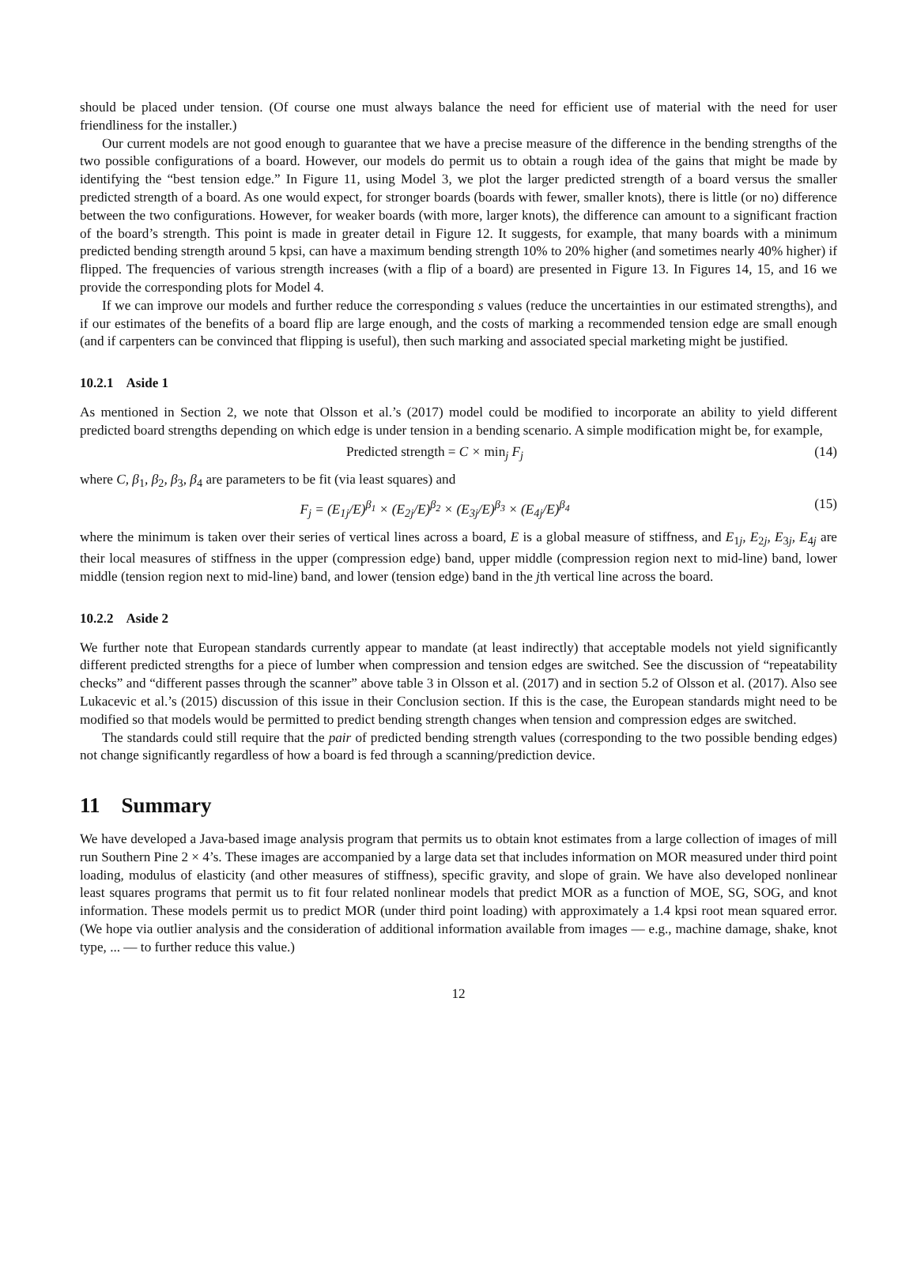should be placed under tension. (Of course one must always balance the need for efficient use of material with the need for user friendliness for the installer.)
Our current models are not good enough to guarantee that we have a precise measure of the difference in the bending strengths of the two possible configurations of a board. However, our models do permit us to obtain a rough idea of the gains that might be made by identifying the “best tension edge.” In Figure 11, using Model 3, we plot the larger predicted strength of a board versus the smaller predicted strength of a board. As one would expect, for stronger boards (boards with fewer, smaller knots), there is little (or no) difference between the two configurations. However, for weaker boards (with more, larger knots), the difference can amount to a significant fraction of the board’s strength. This point is made in greater detail in Figure 12. It suggests, for example, that many boards with a minimum predicted bending strength around 5 kpsi, can have a maximum bending strength 10% to 20% higher (and sometimes nearly 40% higher) if flipped. The frequencies of various strength increases (with a flip of a board) are presented in Figure 13. In Figures 14, 15, and 16 we provide the corresponding plots for Model 4.
If we can improve our models and further reduce the corresponding s values (reduce the uncertainties in our estimated strengths), and if our estimates of the benefits of a board flip are large enough, and the costs of marking a recommended tension edge are small enough (and if carpenters can be convinced that flipping is useful), then such marking and associated special marketing might be justified.
10.2.1 Aside 1
As mentioned in Section 2, we note that Olsson et al.’s (2017) model could be modified to incorporate an ability to yield different predicted board strengths depending on which edge is under tension in a bending scenario. A simple modification might be, for example,
Predicted strength = C × min<sub>j</sub> F<sub>j</sub>
(14)
where C, β<sub>1</sub>, β<sub>2</sub>, β<sub>3</sub>, β<sub>4</sub> are parameters to be fit (via least squares) and
F<sub>j</sub> = (E<sub>1j</sub>/E)<sup>β<sub>1</sub></sup> × (E<sub>2j</sub>/E)<sup>β<sub>2</sub></sup> × (E<sub>3j</sub>/E)<sup>β<sub>3</sub></sup> × (E<sub>4j</sub>/E)<sup>β<sub>4</sub></sup>
(15)
where the minimum is taken over their series of vertical lines across a board, E is a global measure of stiffness, and E<sub>1j</sub>, E<sub>2j</sub>, E<sub>3j</sub>, E<sub>4j</sub> are their local measures of stiffness in the upper (compression edge) band, upper middle (compression region next to mid-line) band, lower middle (tension region next to mid-line) band, and lower (tension edge) band in the jth vertical line across the board.
10.2.2 Aside 2
We further note that European standards currently appear to mandate (at least indirectly) that acceptable models not yield significantly different predicted strengths for a piece of lumber when compression and tension edges are switched. See the discussion of “repeatability checks” and “different passes through the scanner” above table 3 in Olsson et al. (2017) and in section 5.2 of Olsson et al. (2017). Also see Lukacevic et al.’s (2015) discussion of this issue in their Conclusion section. If this is the case, the European standards might need to be modified so that models would be permitted to predict bending strength changes when tension and compression edges are switched.
The standards could still require that the pair of predicted bending strength values (corresponding to the two possible bending edges) not change significantly regardless of how a board is fed through a scanning/prediction device.
11 Summary
We have developed a Java-based image analysis program that permits us to obtain knot estimates from a large collection of images of mill run Southern Pine 2 × 4’s. These images are accompanied by a large data set that includes information on MOR measured under third point loading, modulus of elasticity (and other measures of stiffness), specific gravity, and slope of grain. We have also developed nonlinear least squares programs that permit us to fit four related nonlinear models that predict MOR as a function of MOE, SG, SOG, and knot information. These models permit us to predict MOR (under third point loading) with approximately a 1.4 kpsi root mean squared error. (We hope via outlier analysis and the consideration of additional information available from images — e.g., machine damage, shake, knot type, ... — to further reduce this value.)
12